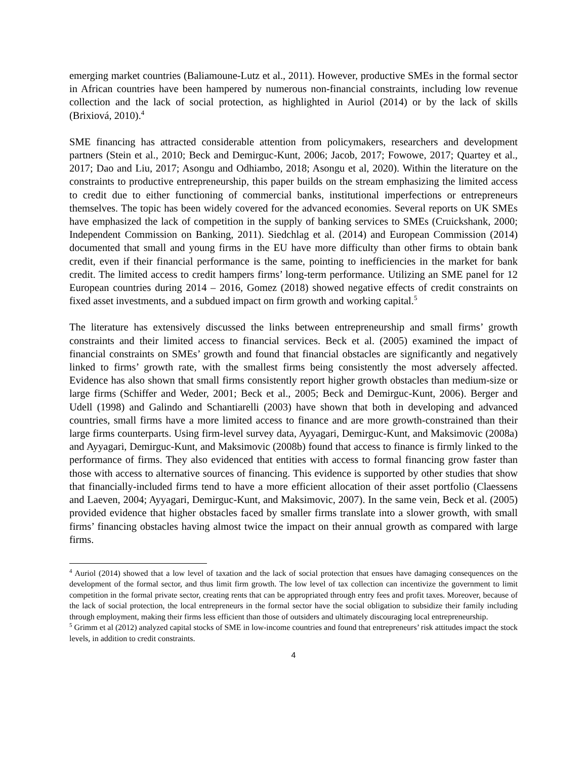emerging market countries (Baliamoune-Lutz et al., 2011). However, productive SMEs in the formal sector in African countries have been hampered by numerous non-financial constraints, including low revenue collection and the lack of social protection, as highlighted in Auriol (2014) or by the lack of skills (Brixiová, 2010).<sup>4</sup>
SME financing has attracted considerable attention from policymakers, researchers and development partners (Stein et al., 2010; Beck and Demirguc-Kunt, 2006; Jacob, 2017; Fowowe, 2017; Quartey et al., 2017; Dao and Liu, 2017; Asongu and Odhiambo, 2018; Asongu et al, 2020). Within the literature on the constraints to productive entrepreneurship, this paper builds on the stream emphasizing the limited access to credit due to either functioning of commercial banks, institutional imperfections or entrepreneurs themselves. The topic has been widely covered for the advanced economies. Several reports on UK SMEs have emphasized the lack of competition in the supply of banking services to SMEs (Cruickshank, 2000; Independent Commission on Banking, 2011). Siedchlag et al. (2014) and European Commission (2014) documented that small and young firms in the EU have more difficulty than other firms to obtain bank credit, even if their financial performance is the same, pointing to inefficiencies in the market for bank credit. The limited access to credit hampers firms’ long-term performance. Utilizing an SME panel for 12 European countries during 2014 – 2016, Gomez (2018) showed negative effects of credit constraints on fixed asset investments, and a subdued impact on firm growth and working capital.<sup>5</sup>
The literature has extensively discussed the links between entrepreneurship and small firms’ growth constraints and their limited access to financial services. Beck et al. (2005) examined the impact of financial constraints on SMEs’ growth and found that financial obstacles are significantly and negatively linked to firms’ growth rate, with the smallest firms being consistently the most adversely affected. Evidence has also shown that small firms consistently report higher growth obstacles than medium-size or large firms (Schiffer and Weder, 2001; Beck et al., 2005; Beck and Demirguc-Kunt, 2006). Berger and Udell (1998) and Galindo and Schantiarelli (2003) have shown that both in developing and advanced countries, small firms have a more limited access to finance and are more growth-constrained than their large firms counterparts. Using firm-level survey data, Ayyagari, Demirguc-Kunt, and Maksimovic (2008a) and Ayyagari, Demirguc-Kunt, and Maksimovic (2008b) found that access to finance is firmly linked to the performance of firms. They also evidenced that entities with access to formal financing grow faster than those with access to alternative sources of financing. This evidence is supported by other studies that show that financially-included firms tend to have a more efficient allocation of their asset portfolio (Claessens and Laeven, 2004; Ayyagari, Demirguc-Kunt, and Maksimovic, 2007). In the same vein, Beck et al. (2005) provided evidence that higher obstacles faced by smaller firms translate into a slower growth, with small firms’ financing obstacles having almost twice the impact on their annual growth as compared with large firms.
<sup>4</sup> Auriol (2014) showed that a low level of taxation and the lack of social protection that ensues have damaging consequences on the development of the formal sector, and thus limit firm growth. The low level of tax collection can incentivize the government to limit competition in the formal private sector, creating rents that can be appropriated through entry fees and profit taxes. Moreover, because of the lack of social protection, the local entrepreneurs in the formal sector have the social obligation to subsidize their family including through employment, making their firms less efficient than those of outsiders and ultimately discouraging local entrepreneurship.
<sup>5</sup> Grimm et al (2012) analyzed capital stocks of SME in low-income countries and found that entrepreneurs’ risk attitudes impact the stock levels, in addition to credit constraints.
4